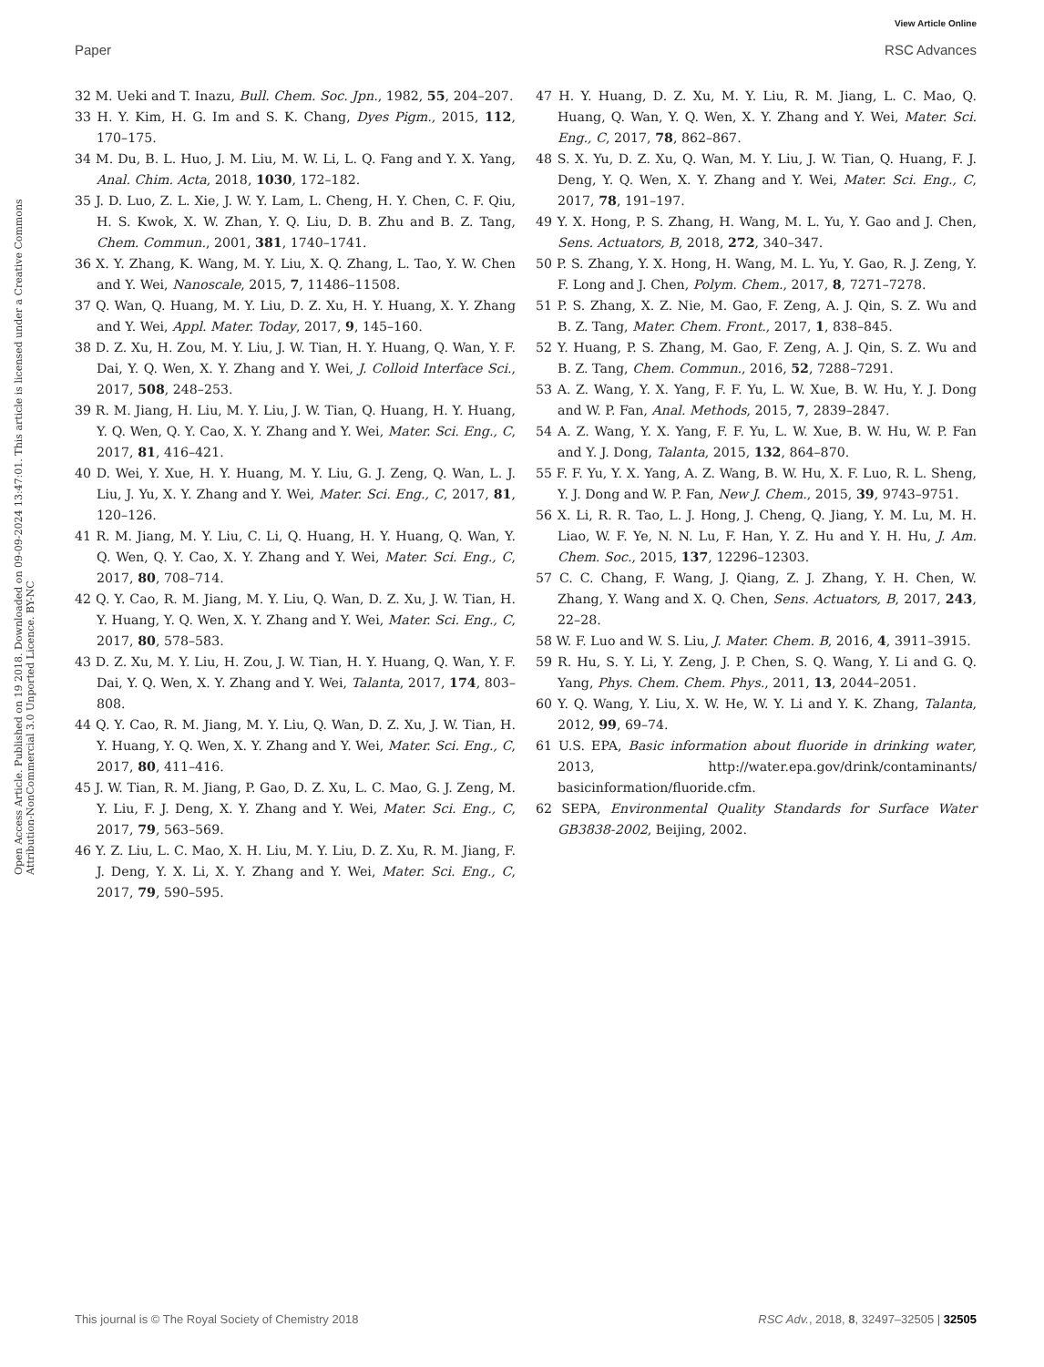View Article Online
Paper RSC Advances
Open Access Article. Published on 19 2018. Downloaded on 09-09-2024 13:47:01. This article is licensed under a Creative Commons Attribution-NonCommercial 3.0 Unported Licence. BY-NC
32 M. Ueki and T. Inazu, Bull. Chem. Soc. Jpn., 1982, 55, 204–207.
33 H. Y. Kim, H. G. Im and S. K. Chang, Dyes Pigm., 2015, 112, 170–175.
34 M. Du, B. L. Huo, J. M. Liu, M. W. Li, L. Q. Fang and Y. X. Yang, Anal. Chim. Acta, 2018, 1030, 172–182.
35 J. D. Luo, Z. L. Xie, J. W. Y. Lam, L. Cheng, H. Y. Chen, C. F. Qiu, H. S. Kwok, X. W. Zhan, Y. Q. Liu, D. B. Zhu and B. Z. Tang, Chem. Commun., 2001, 381, 1740–1741.
36 X. Y. Zhang, K. Wang, M. Y. Liu, X. Q. Zhang, L. Tao, Y. W. Chen and Y. Wei, Nanoscale, 2015, 7, 11486–11508.
37 Q. Wan, Q. Huang, M. Y. Liu, D. Z. Xu, H. Y. Huang, X. Y. Zhang and Y. Wei, Appl. Mater. Today, 2017, 9, 145–160.
38 D. Z. Xu, H. Zou, M. Y. Liu, J. W. Tian, H. Y. Huang, Q. Wan, Y. F. Dai, Y. Q. Wen, X. Y. Zhang and Y. Wei, J. Colloid Interface Sci., 2017, 508, 248–253.
39 R. M. Jiang, H. Liu, M. Y. Liu, J. W. Tian, Q. Huang, H. Y. Huang, Y. Q. Wen, Q. Y. Cao, X. Y. Zhang and Y. Wei, Mater. Sci. Eng., C, 2017, 81, 416–421.
40 D. Wei, Y. Xue, H. Y. Huang, M. Y. Liu, G. J. Zeng, Q. Wan, L. J. Liu, J. Yu, X. Y. Zhang and Y. Wei, Mater. Sci. Eng., C, 2017, 81, 120–126.
41 R. M. Jiang, M. Y. Liu, C. Li, Q. Huang, H. Y. Huang, Q. Wan, Y. Q. Wen, Q. Y. Cao, X. Y. Zhang and Y. Wei, Mater. Sci. Eng., C, 2017, 80, 708–714.
42 Q. Y. Cao, R. M. Jiang, M. Y. Liu, Q. Wan, D. Z. Xu, J. W. Tian, H. Y. Huang, Y. Q. Wen, X. Y. Zhang and Y. Wei, Mater. Sci. Eng., C, 2017, 80, 578–583.
43 D. Z. Xu, M. Y. Liu, H. Zou, J. W. Tian, H. Y. Huang, Q. Wan, Y. F. Dai, Y. Q. Wen, X. Y. Zhang and Y. Wei, Talanta, 2017, 174, 803–808.
44 Q. Y. Cao, R. M. Jiang, M. Y. Liu, Q. Wan, D. Z. Xu, J. W. Tian, H. Y. Huang, Y. Q. Wen, X. Y. Zhang and Y. Wei, Mater. Sci. Eng., C, 2017, 80, 411–416.
45 J. W. Tian, R. M. Jiang, P. Gao, D. Z. Xu, L. C. Mao, G. J. Zeng, M. Y. Liu, F. J. Deng, X. Y. Zhang and Y. Wei, Mater. Sci. Eng., C, 2017, 79, 563–569.
46 Y. Z. Liu, L. C. Mao, X. H. Liu, M. Y. Liu, D. Z. Xu, R. M. Jiang, F. J. Deng, Y. X. Li, X. Y. Zhang and Y. Wei, Mater. Sci. Eng., C, 2017, 79, 590–595.
47 H. Y. Huang, D. Z. Xu, M. Y. Liu, R. M. Jiang, L. C. Mao, Q. Huang, Q. Wan, Y. Q. Wen, X. Y. Zhang and Y. Wei, Mater. Sci. Eng., C, 2017, 78, 862–867.
48 S. X. Yu, D. Z. Xu, Q. Wan, M. Y. Liu, J. W. Tian, Q. Huang, F. J. Deng, Y. Q. Wen, X. Y. Zhang and Y. Wei, Mater. Sci. Eng., C, 2017, 78, 191–197.
49 Y. X. Hong, P. S. Zhang, H. Wang, M. L. Yu, Y. Gao and J. Chen, Sens. Actuators, B, 2018, 272, 340–347.
50 P. S. Zhang, Y. X. Hong, H. Wang, M. L. Yu, Y. Gao, R. J. Zeng, Y. F. Long and J. Chen, Polym. Chem., 2017, 8, 7271–7278.
51 P. S. Zhang, X. Z. Nie, M. Gao, F. Zeng, A. J. Qin, S. Z. Wu and B. Z. Tang, Mater. Chem. Front., 2017, 1, 838–845.
52 Y. Huang, P. S. Zhang, M. Gao, F. Zeng, A. J. Qin, S. Z. Wu and B. Z. Tang, Chem. Commun., 2016, 52, 7288–7291.
53 A. Z. Wang, Y. X. Yang, F. F. Yu, L. W. Xue, B. W. Hu, Y. J. Dong and W. P. Fan, Anal. Methods, 2015, 7, 2839–2847.
54 A. Z. Wang, Y. X. Yang, F. F. Yu, L. W. Xue, B. W. Hu, W. P. Fan and Y. J. Dong, Talanta, 2015, 132, 864–870.
55 F. F. Yu, Y. X. Yang, A. Z. Wang, B. W. Hu, X. F. Luo, R. L. Sheng, Y. J. Dong and W. P. Fan, New J. Chem., 2015, 39, 9743–9751.
56 X. Li, R. R. Tao, L. J. Hong, J. Cheng, Q. Jiang, Y. M. Lu, M. H. Liao, W. F. Ye, N. N. Lu, F. Han, Y. Z. Hu and Y. H. Hu, J. Am. Chem. Soc., 2015, 137, 12296–12303.
57 C. C. Chang, F. Wang, J. Qiang, Z. J. Zhang, Y. H. Chen, W. Zhang, Y. Wang and X. Q. Chen, Sens. Actuators, B, 2017, 243, 22–28.
58 W. F. Luo and W. S. Liu, J. Mater. Chem. B, 2016, 4, 3911–3915.
59 R. Hu, S. Y. Li, Y. Zeng, J. P. Chen, S. Q. Wang, Y. Li and G. Q. Yang, Phys. Chem. Chem. Phys., 2011, 13, 2044–2051.
60 Y. Q. Wang, Y. Liu, X. W. He, W. Y. Li and Y. K. Zhang, Talanta, 2012, 99, 69–74.
61 U.S. EPA, Basic information about fluoride in drinking water, 2013, http://water.epa.gov/drink/contaminants/ basicinformation/fluoride.cfm.
62 SEPA, Environmental Quality Standards for Surface Water GB3838-2002, Beijing, 2002.
This journal is © The Royal Society of Chemistry 2018 RSC Adv., 2018, 8, 32497–32505 | 32505